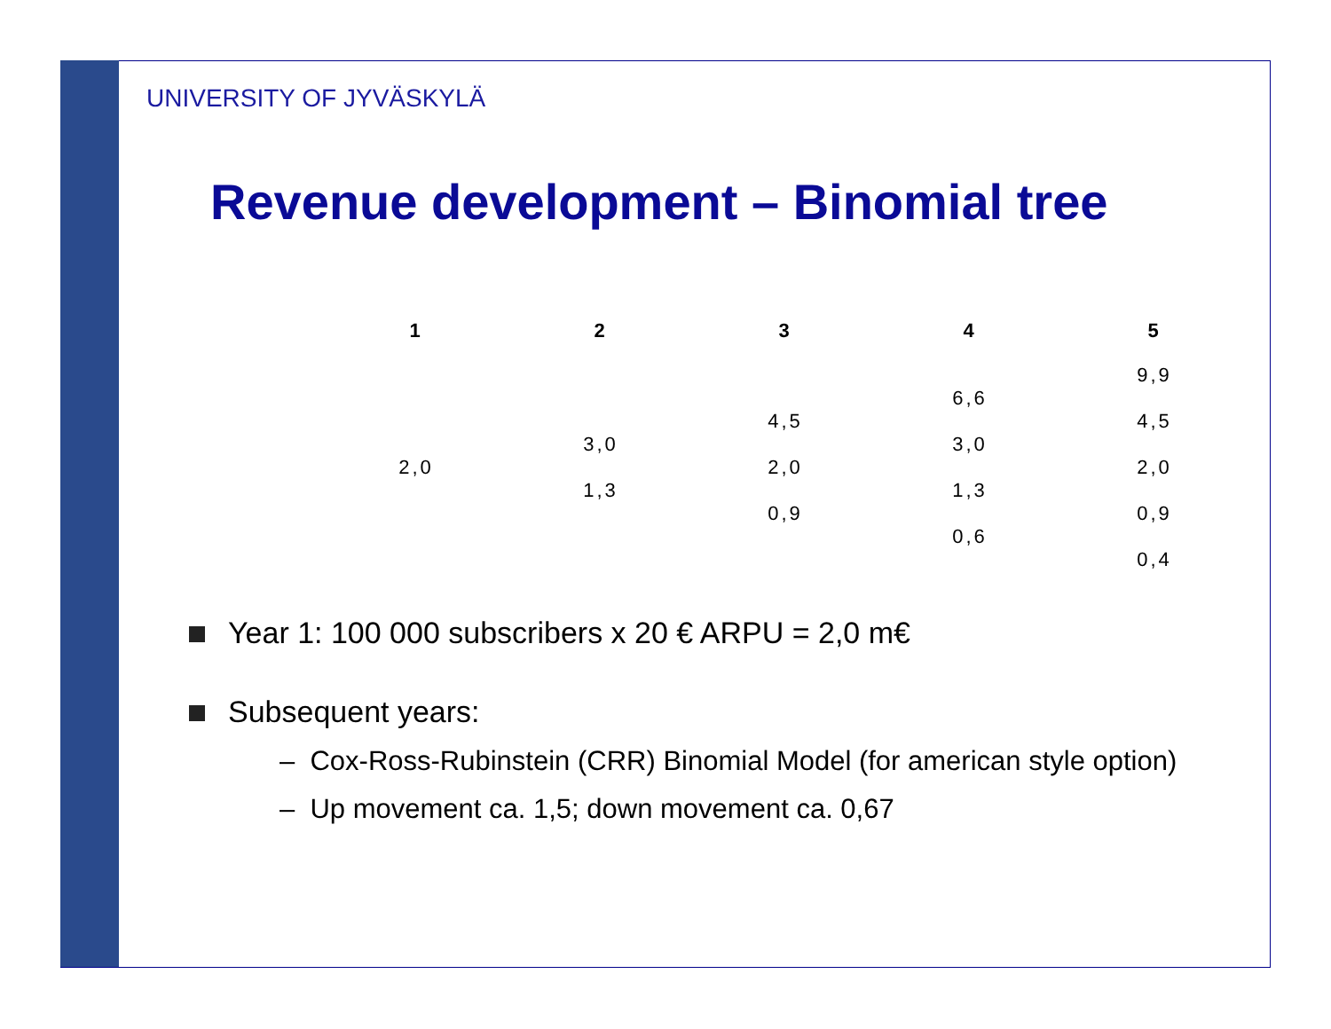UNIVERSITY OF JYVÄSKYLÄ
Revenue development – Binomial tree
| 1 | 2 | 3 | 4 | 5 |
| --- | --- | --- | --- | --- |
| | | | | 9,9 |
| | | | 6,6 | |
| | | 4,5 | | 4,5 |
| | 3,0 | | 3,0 | |
| 2,0 | | 2,0 | | 2,0 |
| | 1,3 | | 1,3 | |
| | | 0,9 | | 0,9 |
| | | | 0,6 | |
| | | | | 0,4 |
Year 1: 100 000 subscribers x 20 € ARPU = 2,0 m€
Subsequent years:
– Cox-Ross-Rubinstein (CRR) Binomial Model (for american style option)
– Up movement ca. 1,5; down movement ca. 0,67